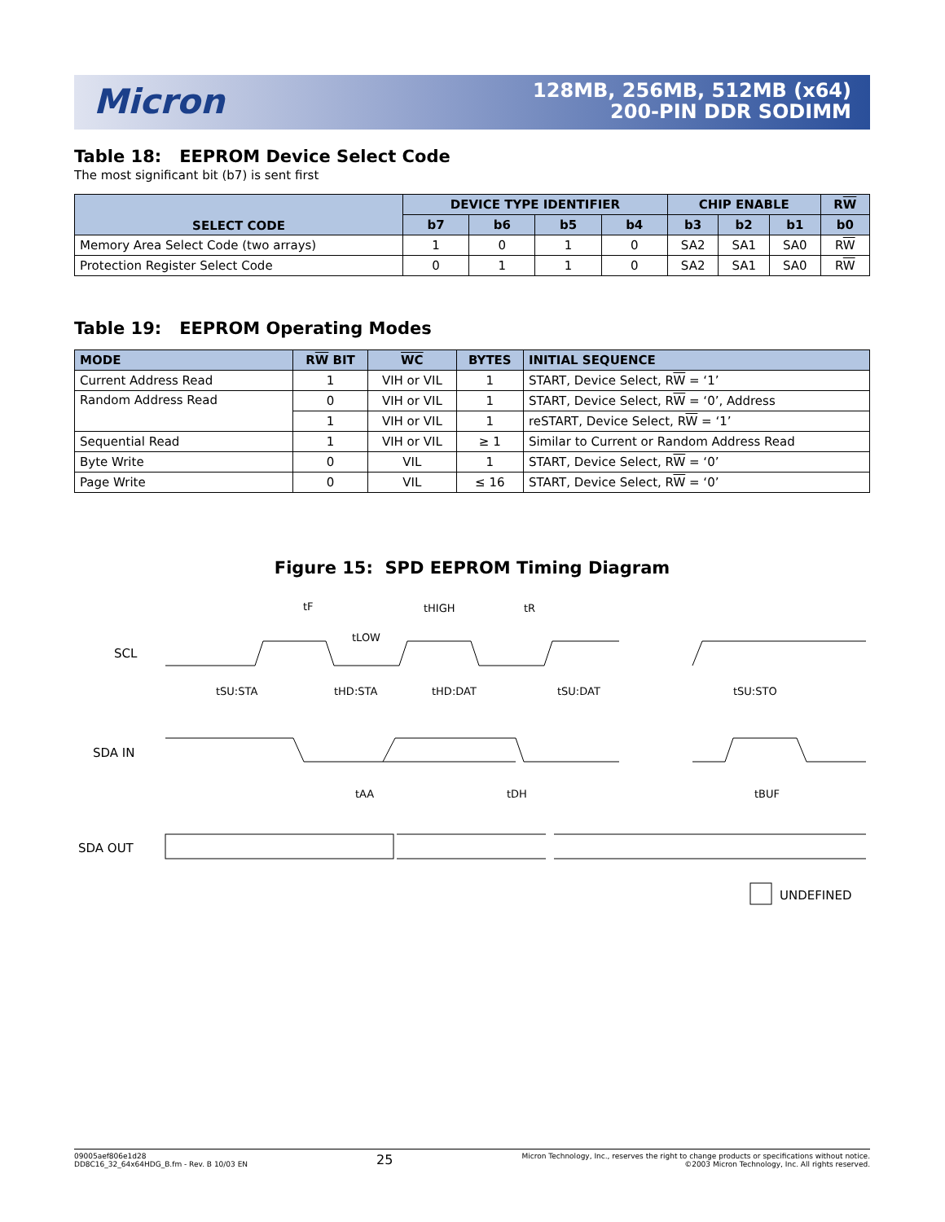Micron
128MB, 256MB, 512MB (x64)
200-PIN DDR SODIMM
Table 18: EEPROM Device Select Code
The most significant bit (b7) is sent first
| SELECT CODE | DEVICE TYPE IDENTIFIER | | | | CHIP ENABLE | | | R W |
| --- | --- | --- | --- | --- | --- | --- | --- | --- |
| | b7 | b6 | b5 | b4 | b3 | b2 | b1 | b0 |
| Memory Area Select Code (two arrays) | 1 | 0 | 1 | 0 | SA2 | SA1 | SA0 | R W |
| Protection Register Select Code | 0 | 1 | 1 | 0 | SA2 | SA1 | SA0 | R W |
Table 19: EEPROM Operating Modes
| MODE | R W BIT | WC | BYTES | INITIAL SEQUENCE |
| --- | --- | --- | --- | --- |
| Current Address Read | 1 | VIH or VIL | 1 | START, Device Select, R W = ‘1’ |
| Random Address Read | 0 | VIH or VIL | 1 | START, Device Select, R W = ‘0’, Address |
| | 1 | VIH or VIL | 1 | reSTART, Device Select, R W = ‘1’ |
| Sequential Read | 1 | VIH or VIL | ≥ 1 | Similar to Current or Random Address Read |
| Byte Write | 0 | VIL | 1 | START, Device Select, R W = ‘0’ |
| Page Write | 0 | VIL | ≤ 16 | START, Device Select, R W = ‘0’ |
Figure 15: SPD EEPROM Timing Diagram
SCL
SDA IN
SDA OUT
tF
tHIGH
tR
tLOW
tSU:STA
tHD:STA
tHD:DAT
tSU:DAT
tSU:STO
tAA
tDH
tBUF
UNDEFINED
09005aef806e1d28
DD8C16_32_64x64HDG_B.fm - Rev. B 10/03 EN
25
Micron Technology, Inc., reserves the right to change products or specifications without notice.
©2003 Micron Technology, Inc. All rights reserved.